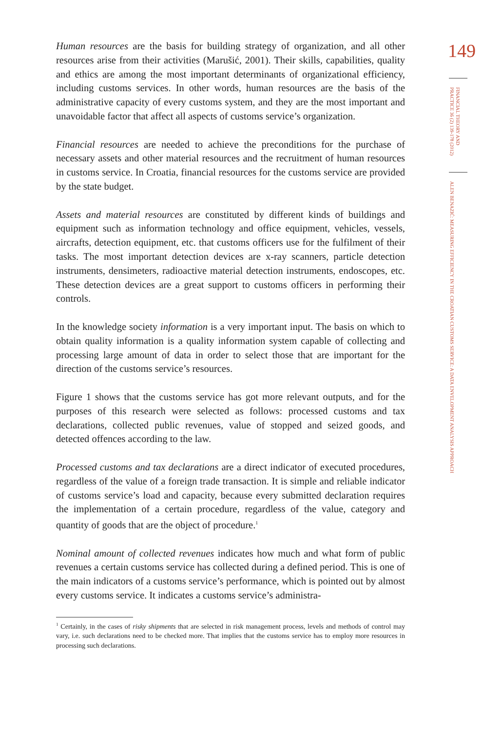Human resources are the basis for building strategy of organization, and all other resources arise from their activities (Marušić, 2001). Their skills, capabilities, quality and ethics are among the most important determinants of organizational efficiency, including customs services. In other words, human resources are the basis of the administrative capacity of every customs system, and they are the most important and unavoidable factor that affect all aspects of customs service’s organization.
Financial resources are needed to achieve the preconditions for the purchase of necessary assets and other material resources and the recruitment of human resources in customs service. In Croatia, financial resources for the customs service are provided by the state budget.
Assets and material resources are constituted by different kinds of buildings and equipment such as information technology and office equipment, vehicles, vessels, aircrafts, detection equipment, etc. that customs officers use for the fulfilment of their tasks. The most important detection devices are x-ray scanners, particle detection instruments, densimeters, radioactive material detection instruments, endoscopes, etc. These detection devices are a great support to customs officers in performing their controls.
In the knowledge society information is a very important input. The basis on which to obtain quality information is a quality information system capable of collecting and processing large amount of data in order to select those that are important for the direction of the customs service’s resources.
Figure 1 shows that the customs service has got more relevant outputs, and for the purposes of this research were selected as follows: processed customs and tax declarations, collected public revenues, value of stopped and seized goods, and detected offences according to the law.
Processed customs and tax declarations are a direct indicator of executed procedures, regardless of the value of a foreign trade transaction. It is simple and reliable indicator of customs service’s load and capacity, because every submitted declaration requires the implementation of a certain procedure, regardless of the value, category and quantity of goods that are the object of procedure.<sup>1</sup>
Nominal amount of collected revenues indicates how much and what form of public revenues a certain customs service has collected during a defined period. This is one of the main indicators of a customs service’s performance, which is pointed out by almost every customs service. It indicates a customs service’s administra-
<sup>1</sup> Certainly, in the cases of risky shipments that are selected in risk management process, levels and methods of control may vary, i.e. such declarations need to be checked more. That implies that the customs service has to employ more resources in processing such declarations.
149
FINANCIAL THEORY AND PRACTICE 36 (2) 139-178 (2012)
ALEN BENAZIĆ: MEASURING EFFICIENCY IN THE CROATIAN CUSTOMS SERVICE: A DATA ENVELOPMENT ANALYSIS APPROACH